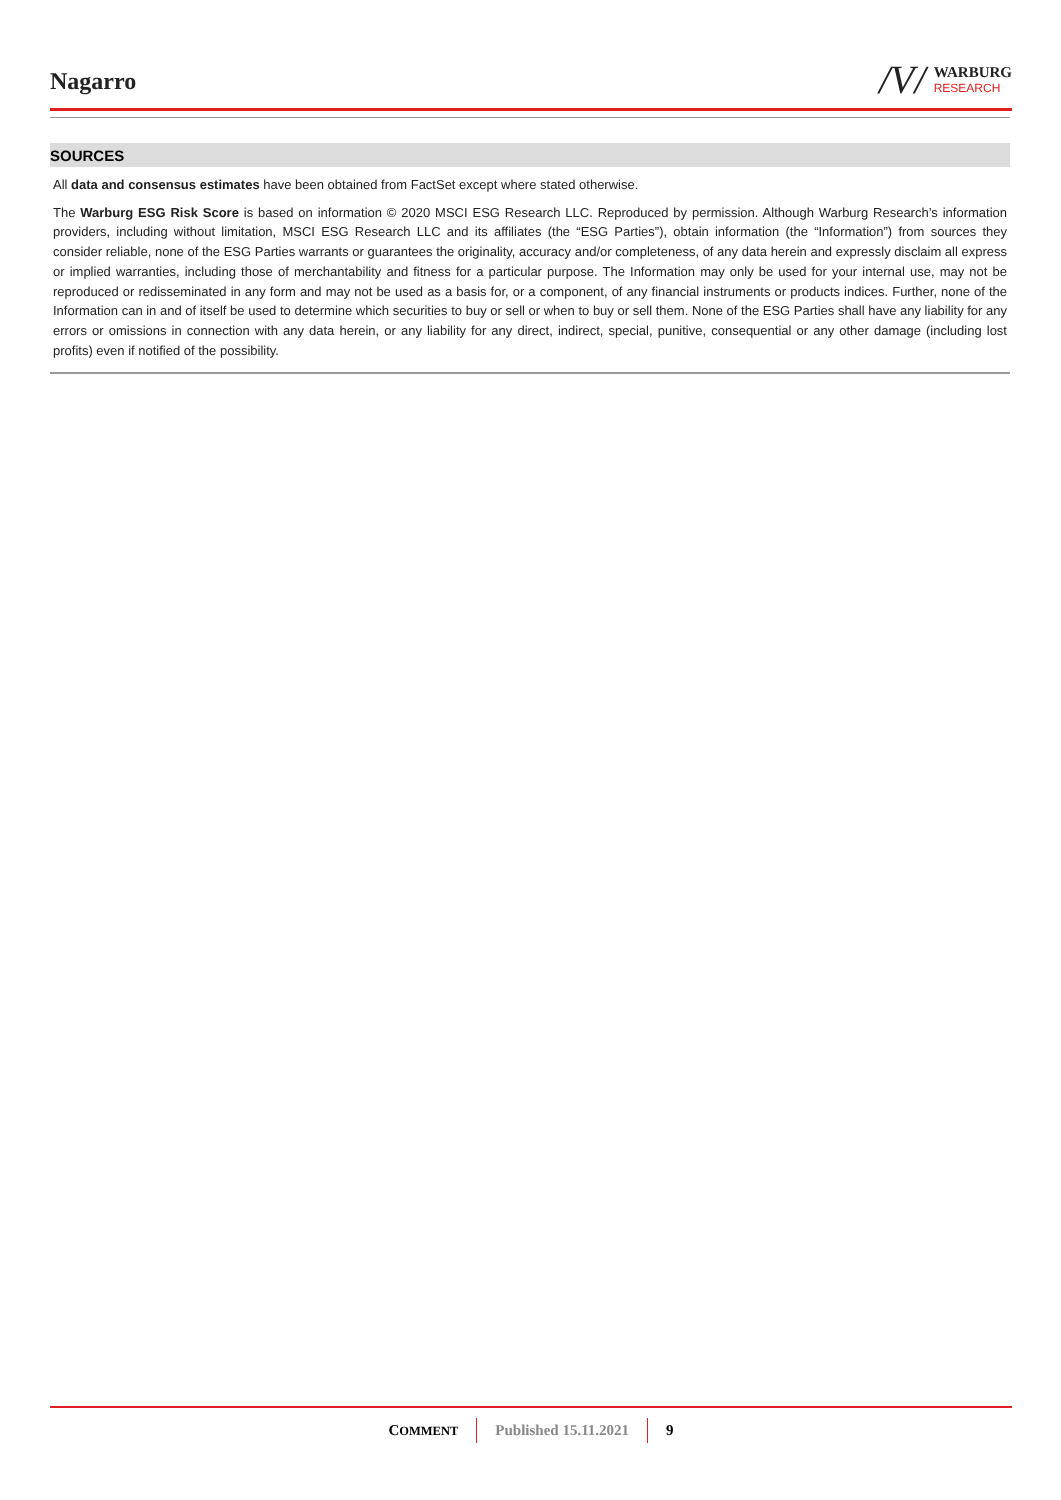Nagarro
/V/
WARBURG
RESEARCH
SOURCES
All data and consensus estimates have been obtained from FactSet except where stated otherwise.
The Warburg ESG Risk Score is based on information © 2020 MSCI ESG Research LLC. Reproduced by permission. Although Warburg Research’s information providers, including without limitation, MSCI ESG Research LLC and its affiliates (the “ESG Parties”), obtain information (the “Information”) from sources they consider reliable, none of the ESG Parties warrants or guarantees the originality, accuracy and/or completeness, of any data herein and expressly disclaim all express or implied warranties, including those of merchantability and fitness for a particular purpose. The Information may only be used for your internal use, may not be reproduced or redisseminated in any form and may not be used as a basis for, or a component, of any financial instruments or products indices. Further, none of the Information can in and of itself be used to determine which securities to buy or sell or when to buy or sell them. None of the ESG Parties shall have any liability for any errors or omissions in connection with any data herein, or any liability for any direct, indirect, special, punitive, consequential or any other damage (including lost profits) even if notified of the possibility.
COMMENT Published 15.11.2021 9